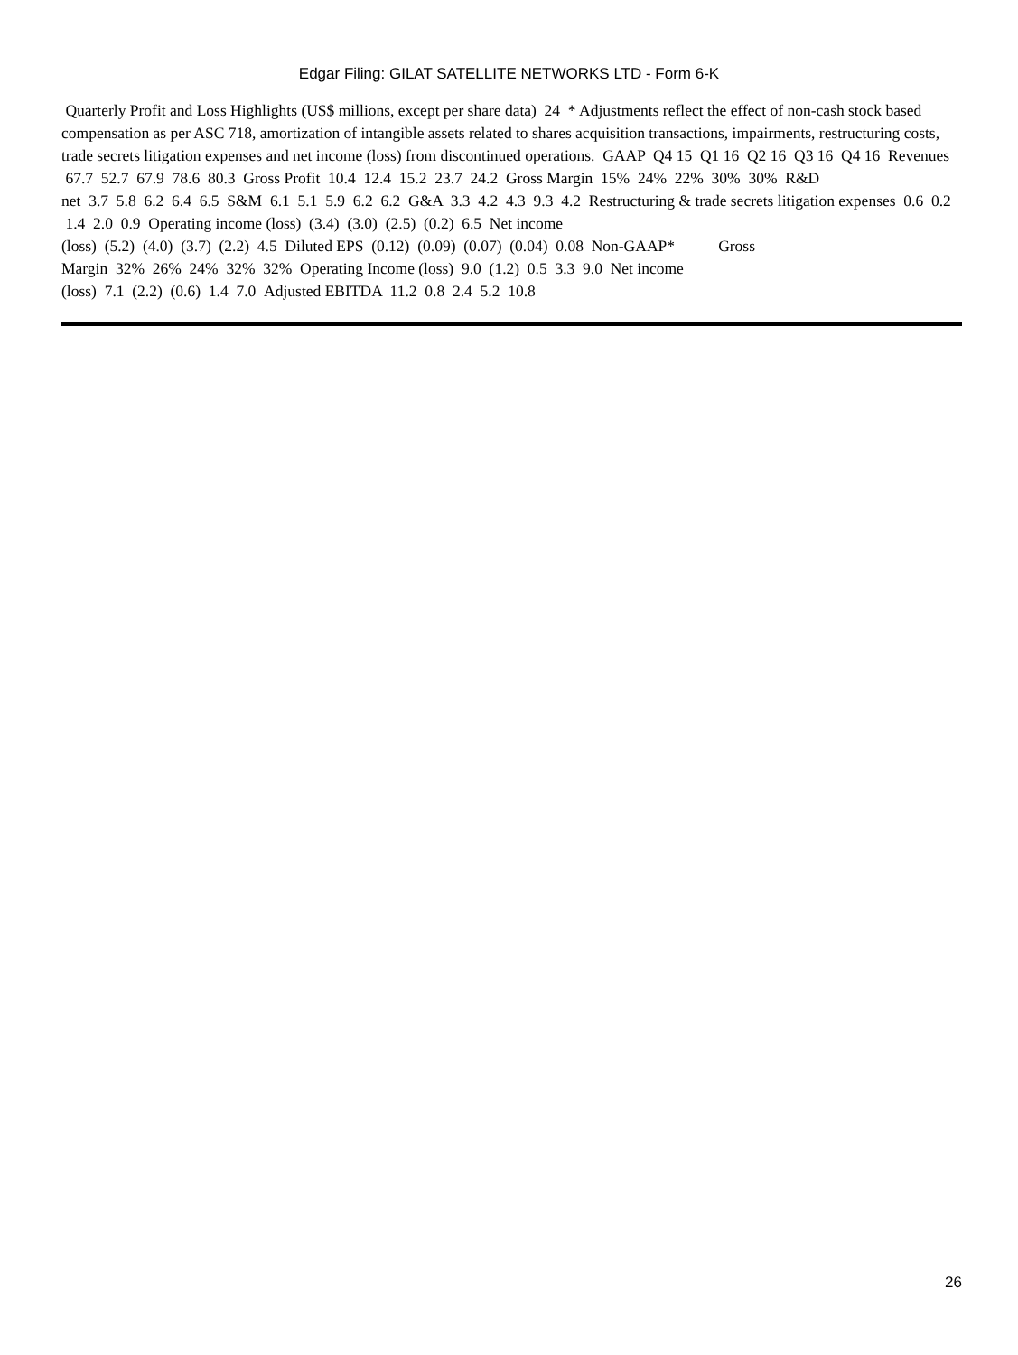Edgar Filing: GILAT SATELLITE NETWORKS LTD - Form 6-K
Quarterly Profit and Loss Highlights (US$ millions, except per share data) 24 * Adjustments reflect the effect of non-cash stock based compensation as per ASC 718, amortization of intangible assets related to shares acquisition transactions, impairments, restructuring costs, trade secrets litigation expenses and net income (loss) from discontinued operations. GAAP Q4 15 Q1 16 Q2 16 Q3 16 Q4 16 Revenues 67.7 52.7 67.9 78.6 80.3 Gross Profit 10.4 12.4 15.2 23.7 24.2 Gross Margin 15% 24% 22% 30% 30% R&D
net 3.7 5.8 6.2 6.4 6.5 S&M 6.1 5.1 5.9 6.2 6.2 G&A 3.3 4.2 4.3 9.3 4.2 Restructuring & trade secrets litigation expenses 0.6 0.2 1.4 2.0 0.9 Operating income (loss) (3.4) (3.0) (2.5) (0.2) 6.5 Net income
(loss) (5.2) (4.0) (3.7) (2.2) 4.5 Diluted EPS (0.12) (0.09) (0.07) (0.04) 0.08 Non-GAAP* Gross
Margin 32% 26% 24% 32% 32% Operating Income (loss) 9.0 (1.2) 0.5 3.3 9.0 Net income
(loss) 7.1 (2.2) (0.6) 1.4 7.0 Adjusted EBITDA 11.2 0.8 2.4 5.2 10.8
26